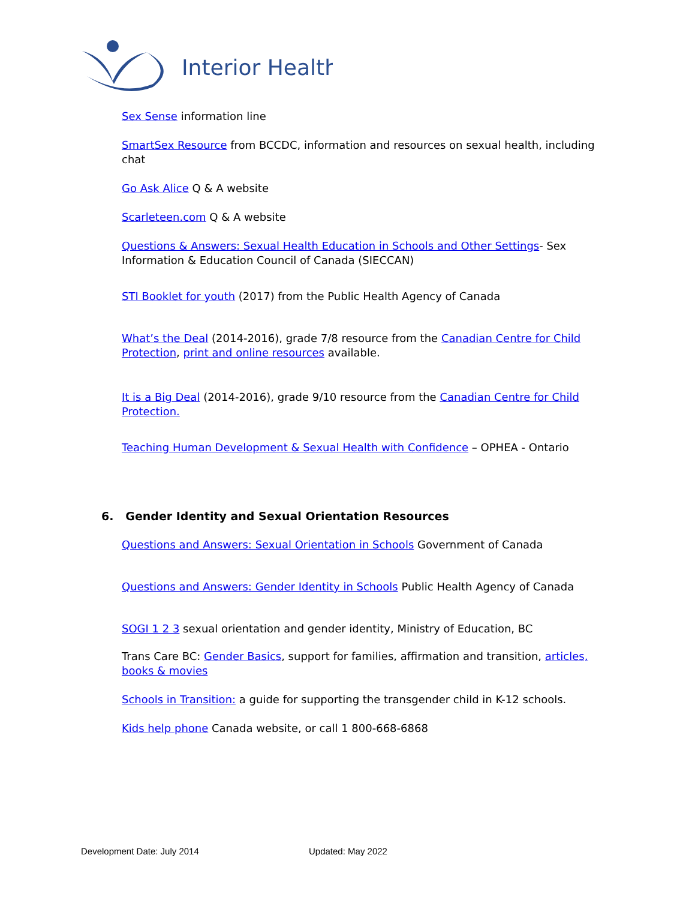Interior Health
Sex Sense information line
SmartSex Resource from BCCDC, information and resources on sexual health, including chat
Go Ask Alice Q & A website
Scarleteen.com Q & A website
Questions & Answers: Sexual Health Education in Schools and Other Settings- Sex Information & Education Council of Canada (SIECCAN)
STI Booklet for youth (2017) from the Public Health Agency of Canada
What’s the Deal (2014-2016), grade 7/8 resource from the Canadian Centre for Child Protection, print and online resources available.
It is a Big Deal (2014-2016), grade 9/10 resource from the Canadian Centre for Child Protection.
Teaching Human Development & Sexual Health with Confidence – OPHEA - Ontario
6. Gender Identity and Sexual Orientation Resources
Questions and Answers: Sexual Orientation in Schools Government of Canada
Questions and Answers: Gender Identity in Schools Public Health Agency of Canada
SOGI 1 2 3 sexual orientation and gender identity, Ministry of Education, BC
Trans Care BC: Gender Basics, support for families, affirmation and transition, articles, books & movies
Schools in Transition: a guide for supporting the transgender child in K-12 schools.
Kids help phone Canada website, or call 1 800-668-6868
Development Date: July 2014 Updated: May 2022